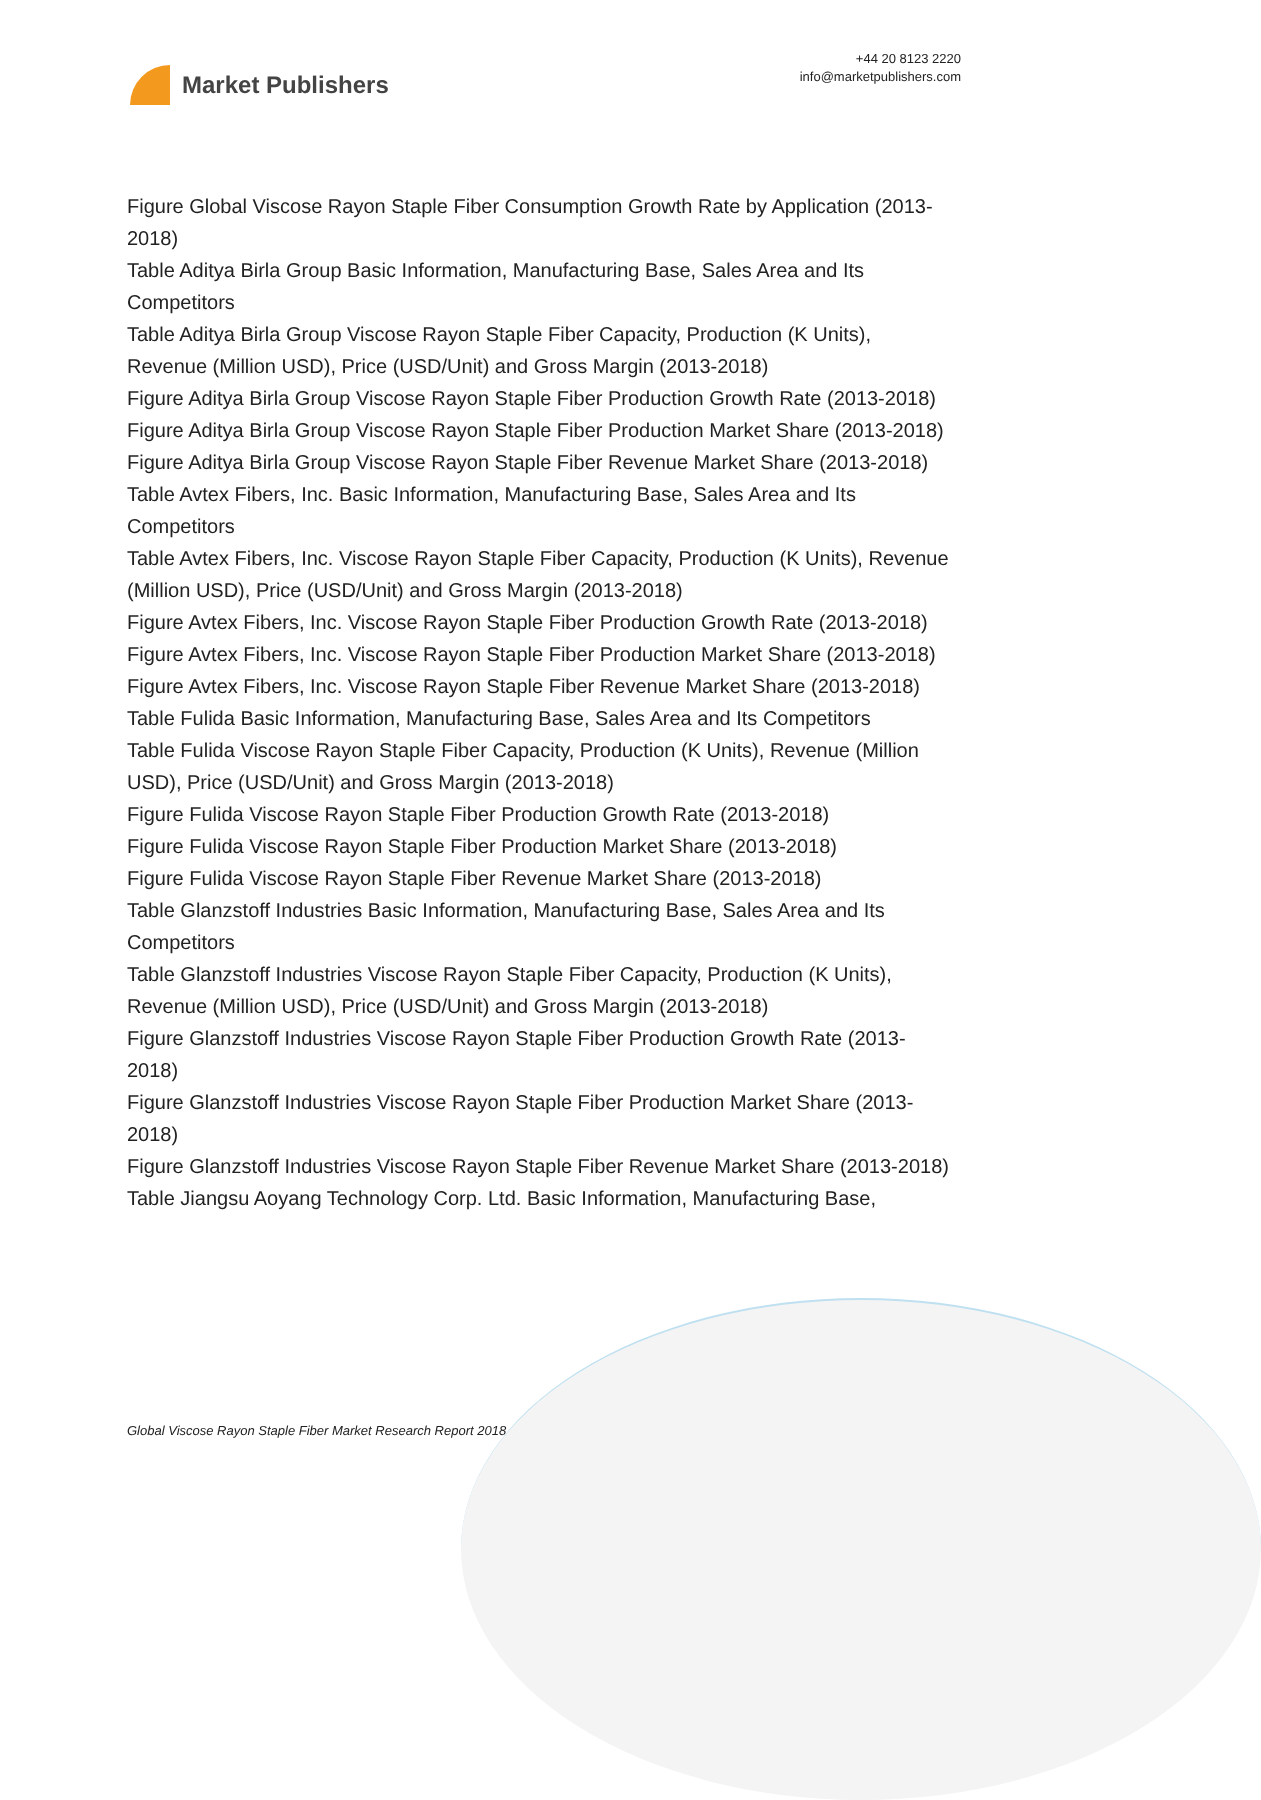Market Publishers
+44 20 8123 2220
info@marketpublishers.com
Figure Global Viscose Rayon Staple Fiber Consumption Growth Rate by Application (2013-2018)
Table Aditya Birla Group Basic Information, Manufacturing Base, Sales Area and Its Competitors
Table Aditya Birla Group Viscose Rayon Staple Fiber Capacity, Production (K Units), Revenue (Million USD), Price (USD/Unit) and Gross Margin (2013-2018)
Figure Aditya Birla Group Viscose Rayon Staple Fiber Production Growth Rate (2013-2018)
Figure Aditya Birla Group Viscose Rayon Staple Fiber Production Market Share (2013-2018)
Figure Aditya Birla Group Viscose Rayon Staple Fiber Revenue Market Share (2013-2018)
Table Avtex Fibers, Inc. Basic Information, Manufacturing Base, Sales Area and Its Competitors
Table Avtex Fibers, Inc. Viscose Rayon Staple Fiber Capacity, Production (K Units), Revenue (Million USD), Price (USD/Unit) and Gross Margin (2013-2018)
Figure Avtex Fibers, Inc. Viscose Rayon Staple Fiber Production Growth Rate (2013-2018)
Figure Avtex Fibers, Inc. Viscose Rayon Staple Fiber Production Market Share (2013-2018)
Figure Avtex Fibers, Inc. Viscose Rayon Staple Fiber Revenue Market Share (2013-2018)
Table Fulida Basic Information, Manufacturing Base, Sales Area and Its Competitors
Table Fulida Viscose Rayon Staple Fiber Capacity, Production (K Units), Revenue (Million USD), Price (USD/Unit) and Gross Margin (2013-2018)
Figure Fulida Viscose Rayon Staple Fiber Production Growth Rate (2013-2018)
Figure Fulida Viscose Rayon Staple Fiber Production Market Share (2013-2018)
Figure Fulida Viscose Rayon Staple Fiber Revenue Market Share (2013-2018)
Table Glanzstoff Industries Basic Information, Manufacturing Base, Sales Area and Its Competitors
Table Glanzstoff Industries Viscose Rayon Staple Fiber Capacity, Production (K Units), Revenue (Million USD), Price (USD/Unit) and Gross Margin (2013-2018)
Figure Glanzstoff Industries Viscose Rayon Staple Fiber Production Growth Rate (2013-2018)
Figure Glanzstoff Industries Viscose Rayon Staple Fiber Production Market Share (2013-2018)
Figure Glanzstoff Industries Viscose Rayon Staple Fiber Revenue Market Share (2013-2018)
Table Jiangsu Aoyang Technology Corp. Ltd. Basic Information, Manufacturing Base,
Global Viscose Rayon Staple Fiber Market Research Report 2018